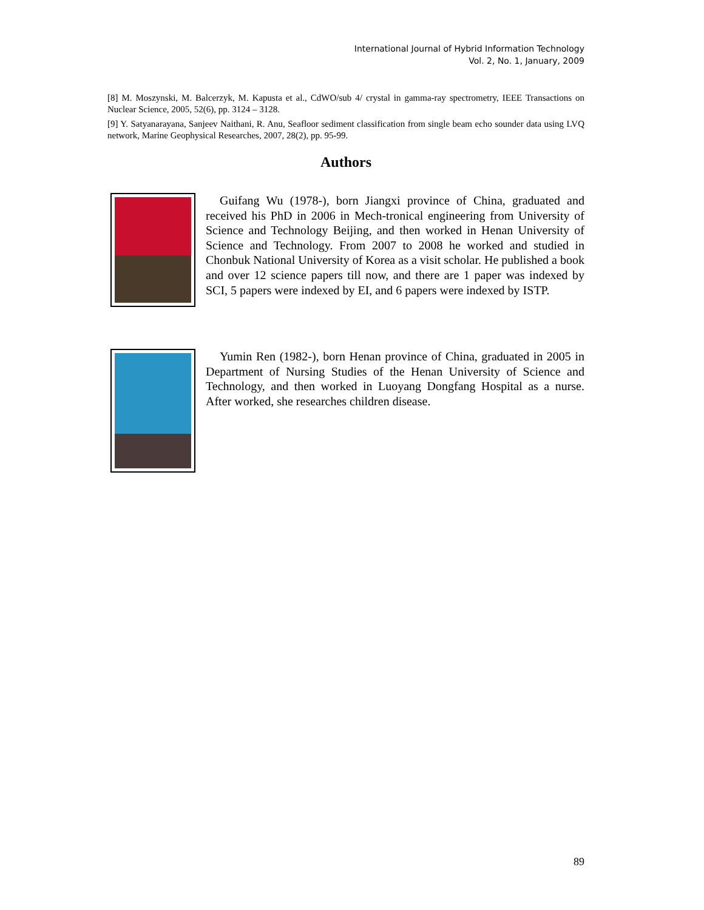International Journal of Hybrid Information Technology
Vol. 2, No. 1, January, 2009
[8] M. Moszynski, M. Balcerzyk, M. Kapusta et al., CdWO/sub 4/ crystal in gamma-ray spectrometry, IEEE Transactions on Nuclear Science, 2005, 52(6), pp. 3124 – 3128.
[9] Y. Satyanarayana, Sanjeev Naithani, R. Anu, Seafloor sediment classification from single beam echo sounder data using LVQ network, Marine Geophysical Researches, 2007, 28(2), pp. 95-99.
Authors
Guifang Wu (1978-), born Jiangxi province of China, graduated and received his PhD in 2006 in Mech-tronical engineering from University of Science and Technology Beijing, and then worked in Henan University of Science and Technology. From 2007 to 2008 he worked and studied in Chonbuk National University of Korea as a visit scholar. He published a book and over 12 science papers till now, and there are 1 paper was indexed by SCI, 5 papers were indexed by EI, and 6 papers were indexed by ISTP.
Yumin Ren (1982-), born Henan province of China, graduated in 2005 in Department of Nursing Studies of the Henan University of Science and Technology, and then worked in Luoyang Dongfang Hospital as a nurse. After worked, she researches children disease.
89